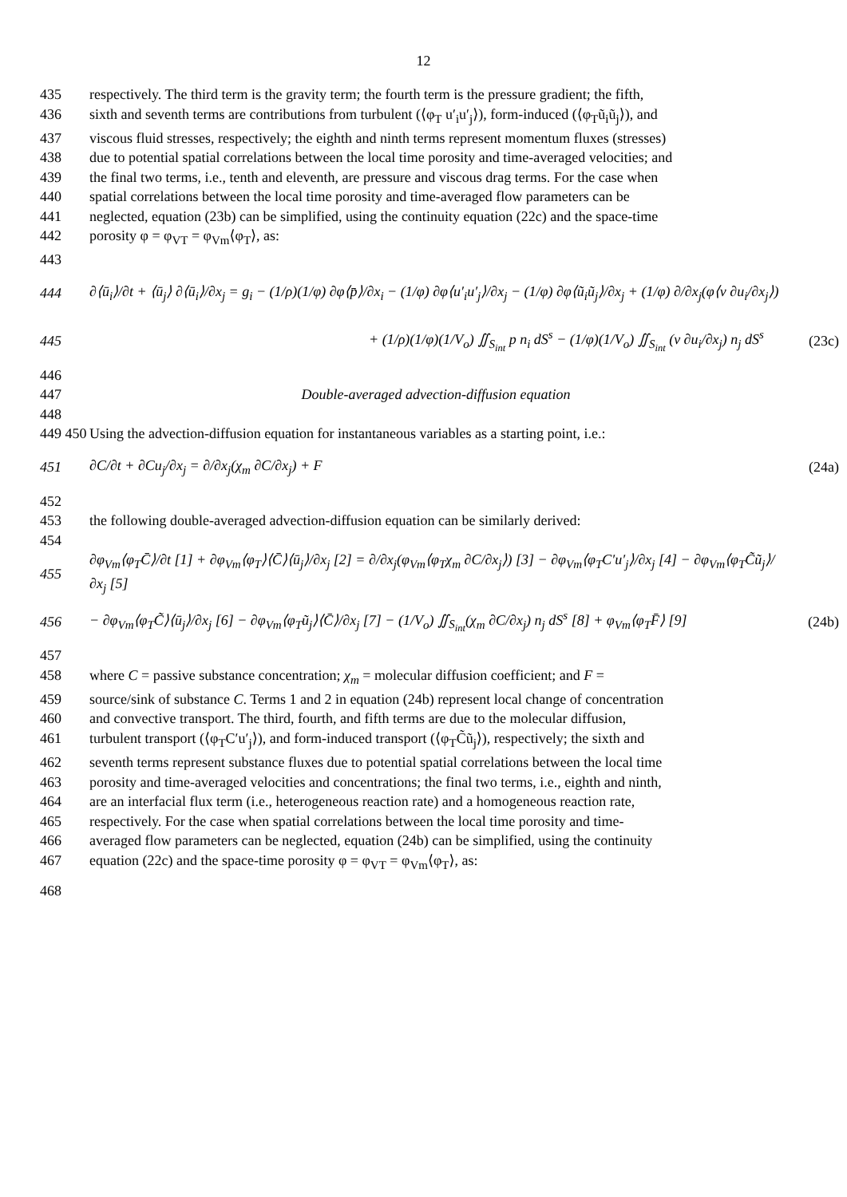12
435 respectively. The third term is the gravity term; the fourth term is the pressure gradient; the fifth,
436 sixth and seventh terms are contributions from turbulent (⟨φ<sub>T</sub> u′<sub>i</sub>u′<sub>j</sub>⟩), form-induced (⟨φ<sub>T</sub>ũ<sub>i</sub>ũ<sub>j</sub>⟩), and
437 viscous fluid stresses, respectively; the eighth and ninth terms represent momentum fluxes (stresses)
438 due to potential spatial correlations between the local time porosity and time-averaged velocities; and
439 the final two terms, i.e., tenth and eleventh, are pressure and viscous drag terms. For the case when
440 spatial correlations between the local time porosity and time-averaged flow parameters can be
441 neglected, equation (23b) can be simplified, using the continuity equation (22c) and the space-time
442 porosity φ = φ<sub>VT</sub> = φ<sub>Vm</sub>⟨φ<sub>T</sub>⟩, as:
443
444 ∂⟨ū<sub>i</sub>⟩/∂t + ⟨ū<sub>j</sub>⟩ ∂⟨ū<sub>i</sub>⟩/∂x<sub>j</sub> = g<sub>i</sub> − (1/ρ)(1/φ) ∂φ⟨p̄⟩/∂x<sub>i</sub> − (1/φ) ∂φ⟨u′<sub>i</sub>u′<sub>j</sub>⟩/∂x<sub>j</sub> − (1/φ) ∂φ⟨ũ<sub>i</sub>ũ<sub>j</sub>⟩/∂x<sub>j</sub> + (1/φ) ∂/∂x<sub>j</sub>(φ⟨ν ∂u<sub>i</sub>/∂x<sub>j</sub>⟩)
445 + (1/ρ)(1/φ)(1/V<sub>o</sub>) ∬<sub>S<sub>int</sub></sub> p n<sub>i</sub> dS<sup>s</sup> − (1/φ)(1/V<sub>o</sub>) ∬<sub>S<sub>int</sub></sub> (ν ∂u<sub>i</sub>/∂x<sub>j</sub>) n<sub>j</sub> dS<sup>s</sup> (23c)
446
447 Double-averaged advection-diffusion equation
448
449 450 Using the advection-diffusion equation for instantaneous variables as a starting point, i.e.:
451 ∂C/∂t + ∂Cu<sub>j</sub>/∂x<sub>j</sub> = ∂/∂x<sub>j</sub>(χ<sub>m</sub> ∂C/∂x<sub>j</sub>) + F (24a)
452
453 the following double-averaged advection-diffusion equation can be similarly derived:
454
455 ∂φ<sub>Vm</sub>⟨φ<sub>T</sub>C̄⟩/∂t [1] + ∂φ<sub>Vm</sub>⟨φ<sub>T</sub>⟩⟨C̄⟩⟨ū<sub>j</sub>⟩/∂x<sub>j</sub> [2] = ∂/∂x<sub>j</sub>(φ<sub>Vm</sub>⟨φ<sub>T</sub>χ<sub>m</sub> ∂C/∂x<sub>j</sub>⟩) [3] − ∂φ<sub>Vm</sub>⟨φ<sub>T</sub>C′u′<sub>j</sub>⟩/∂x<sub>j</sub> [4] − ∂φ<sub>Vm</sub>⟨φ<sub>T</sub>C̃ũ<sub>j</sub>⟩/∂x<sub>j</sub> [5]
456 − ∂φ<sub>Vm</sub>⟨φ<sub>T</sub>C̃⟩⟨ū<sub>j</sub>⟩/∂x<sub>j</sub> [6] − ∂φ<sub>Vm</sub>⟨φ<sub>T</sub>ũ<sub>j</sub>⟩⟨C̄⟩/∂x<sub>j</sub> [7] − (1/V<sub>o</sub>) ∬<sub>S<sub>int</sub></sub>(χ<sub>m</sub> ∂C/∂x<sub>j</sub>) n<sub>j</sub> dS<sup>s</sup> [8] + φ<sub>Vm</sub>⟨φ<sub>T</sub>F̄⟩ [9] (24b)
457
458 where C = passive substance concentration; χ<sub>m</sub> = molecular diffusion coefficient; and F =
459 source/sink of substance C. Terms 1 and 2 in equation (24b) represent local change of concentration
460 and convective transport. The third, fourth, and fifth terms are due to the molecular diffusion,
461 turbulent transport (⟨φ<sub>T</sub>C′u′<sub>j</sub>⟩), and form-induced transport (⟨φ<sub>T</sub>C̃ũ<sub>j</sub>⟩), respectively; the sixth and
462 seventh terms represent substance fluxes due to potential spatial correlations between the local time
463 porosity and time-averaged velocities and concentrations; the final two terms, i.e., eighth and ninth,
464 are an interfacial flux term (i.e., heterogeneous reaction rate) and a homogeneous reaction rate,
465 respectively. For the case when spatial correlations between the local time porosity and time-
466 averaged flow parameters can be neglected, equation (24b) can be simplified, using the continuity
467 equation (22c) and the space-time porosity φ = φ<sub>VT</sub> = φ<sub>Vm</sub>⟨φ<sub>T</sub>⟩, as:
468